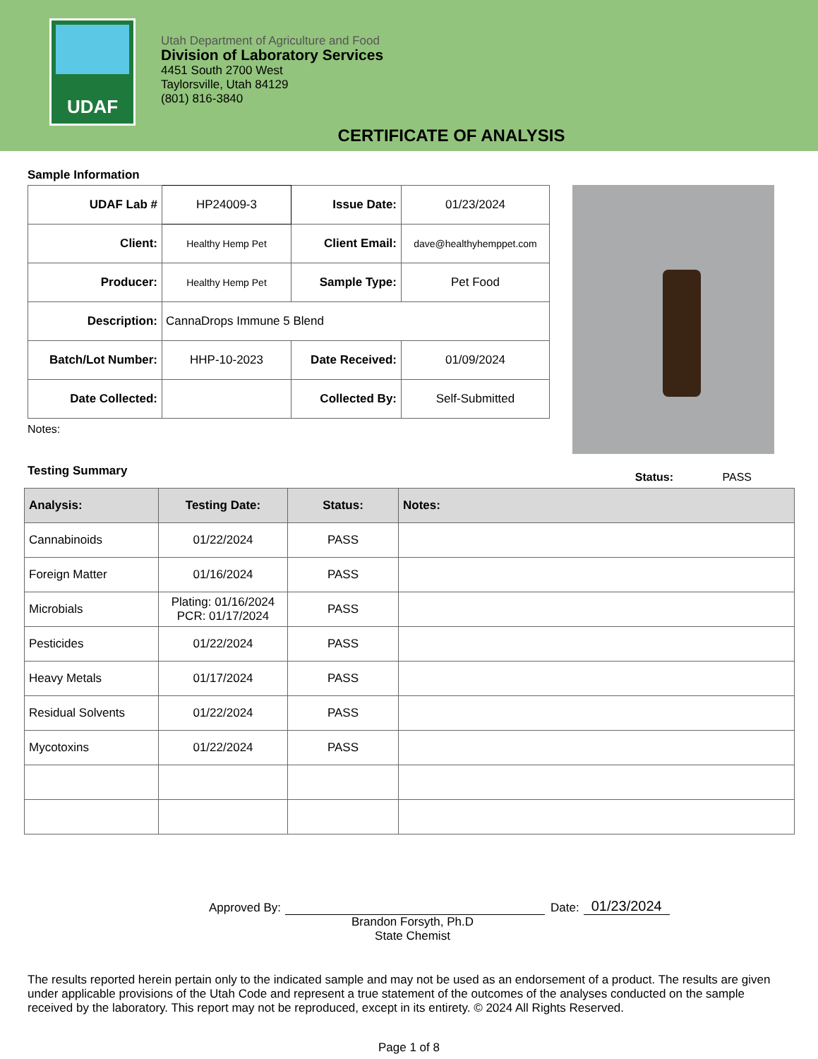UDAF
Utah Department of Agriculture and Food
Division of Laboratory Services
4451 South 2700 West
Taylorsville, Utah 84129
(801) 816-3840
CERTIFICATE OF ANALYSIS
Sample Information
| UDAF Lab # | HP24009-3 | Issue Date: | 01/23/2024 |
| Client: | Healthy Hemp Pet | Client Email: | dave@healthyhemppet.com |
| Producer: | Healthy Hemp Pet | Sample Type: | Pet Food |
| Description: | CannaDrops Immune 5 Blend | | |
| Batch/Lot Number: | HHP-10-2023 | Date Received: | 01/09/2024 |
| Date Collected: | | Collected By: | Self-Submitted |
Notes:
Testing Summary
Status: PASS
| Analysis: | Testing Date: | Status: | Notes: |
| --- | --- | --- | --- |
| Cannabinoids | 01/22/2024 | PASS | |
| Foreign Matter | 01/16/2024 | PASS | |
| Microbials | Plating: 01/16/2024 PCR: 01/17/2024 | PASS | |
| Pesticides | 01/22/2024 | PASS | |
| Heavy Metals | 01/17/2024 | PASS | |
| Residual Solvents | 01/22/2024 | PASS | |
| Mycotoxins | 01/22/2024 | PASS | |
Approved By: Date: 01/23/2024
Brandon Forsyth, Ph.D
State Chemist
The results reported herein pertain only to the indicated sample and may not be used as an endorsement of a product. The results are given under applicable provisions of the Utah Code and represent a true statement of the outcomes of the analyses conducted on the sample received by the laboratory. This report may not be reproduced, except in its entirety. © 2024 All Rights Reserved.
Page 1 of 8